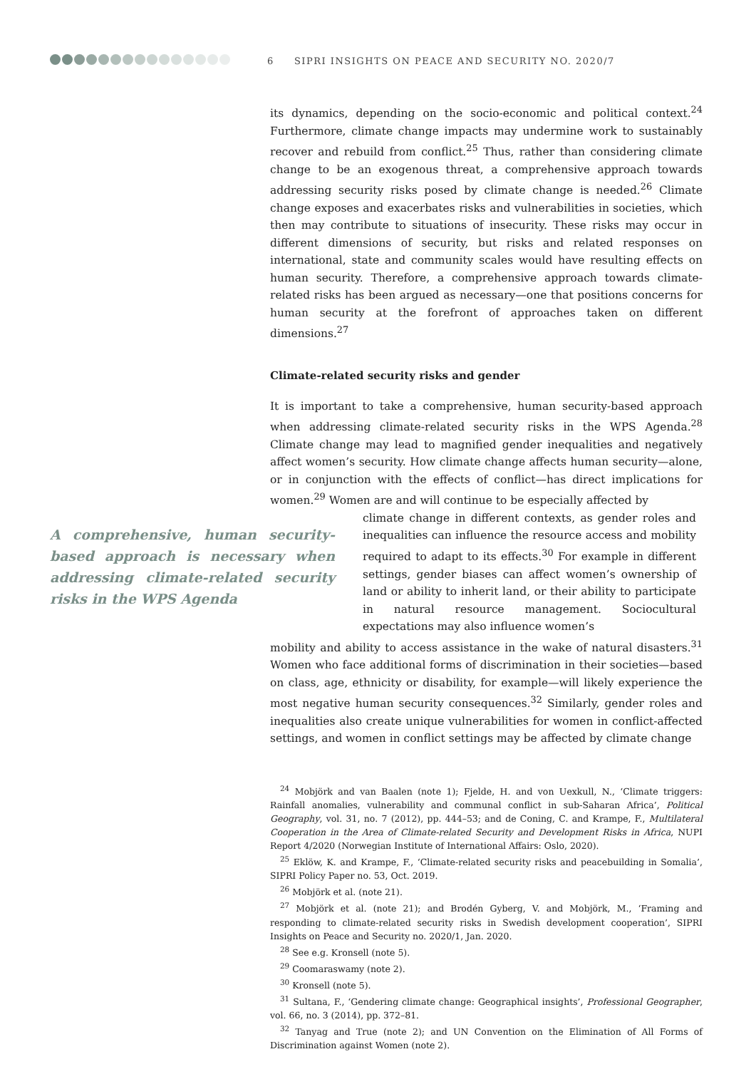6 SIPRI INSIGHTS ON PEACE AND SECURITY NO. 2020/7
its dynamics, depending on the socio-economic and political context.<sup>24</sup> Furthermore, climate change impacts may undermine work to sustainably recover and rebuild from conflict.<sup>25</sup> Thus, rather than considering climate change to be an exogenous threat, a comprehensive approach towards addressing security risks posed by climate change is needed.<sup>26</sup> Climate change exposes and exacerbates risks and vulnerabilities in societies, which then may contribute to situations of insecurity. These risks may occur in different dimensions of security, but risks and related responses on international, state and community scales would have resulting effects on human security. Therefore, a comprehensive approach towards climate-related risks has been argued as necessary—one that positions concerns for human security at the forefront of approaches taken on different dimensions.<sup>27</sup>
Climate-related security risks and gender
It is important to take a comprehensive, human security-based approach when addressing climate-related security risks in the WPS Agenda.<sup>28</sup> Climate change may lead to magnified gender inequalities and negatively affect women’s security. How climate change affects human security—alone, or in conjunction with the effects of conflict—has direct implications for women.<sup>29</sup> Women are and will continue to be especially affected by
A comprehensive, human security-based approach is necessary when addressing climate-related security risks in the WPS Agenda
climate change in different contexts, as gender roles and inequalities can influence the resource access and mobility required to adapt to its effects.<sup>30</sup> For example in different settings, gender biases can affect women’s ownership of land or ability to inherit land, or their ability to participate in natural resource management. Sociocultural expectations may also influence women’s
mobility and ability to access assistance in the wake of natural disasters.<sup>31</sup> Women who face additional forms of discrimination in their societies—based on class, age, ethnicity or disability, for example—will likely experience the most negative human security consequences.<sup>32</sup> Similarly, gender roles and inequalities also create unique vulnerabilities for women in conflict-affected settings, and women in conflict settings may be affected by climate change
<sup>24</sup> Mobjörk and van Baalen (note 1); Fjelde, H. and von Uexkull, N., ‘Climate triggers: Rainfall anomalies, vulnerability and communal conflict in sub-Saharan Africa’, Political Geography, vol. 31, no. 7 (2012), pp. 444–53; and de Coning, C. and Krampe, F., Multilateral Cooperation in the Area of Climate-related Security and Development Risks in Africa, NUPI Report 4/2020 (Norwegian Institute of International Affairs: Oslo, 2020).
<sup>25</sup> Eklöw, K. and Krampe, F., ‘Climate-related security risks and peacebuilding in Somalia’, SIPRI Policy Paper no. 53, Oct. 2019.
<sup>26</sup> Mobjörk et al. (note 21).
<sup>27</sup> Mobjörk et al. (note 21); and Brodén Gyberg, V. and Mobjörk, M., ‘Framing and responding to climate-related security risks in Swedish development cooperation’, SIPRI Insights on Peace and Security no. 2020/1, Jan. 2020.
<sup>28</sup> See e.g. Kronsell (note 5).
<sup>29</sup> Coomaraswamy (note 2).
<sup>30</sup> Kronsell (note 5).
<sup>31</sup> Sultana, F., ‘Gendering climate change: Geographical insights’, Professional Geographer, vol. 66, no. 3 (2014), pp. 372–81.
<sup>32</sup> Tanyag and True (note 2); and UN Convention on the Elimination of All Forms of Discrimination against Women (note 2).